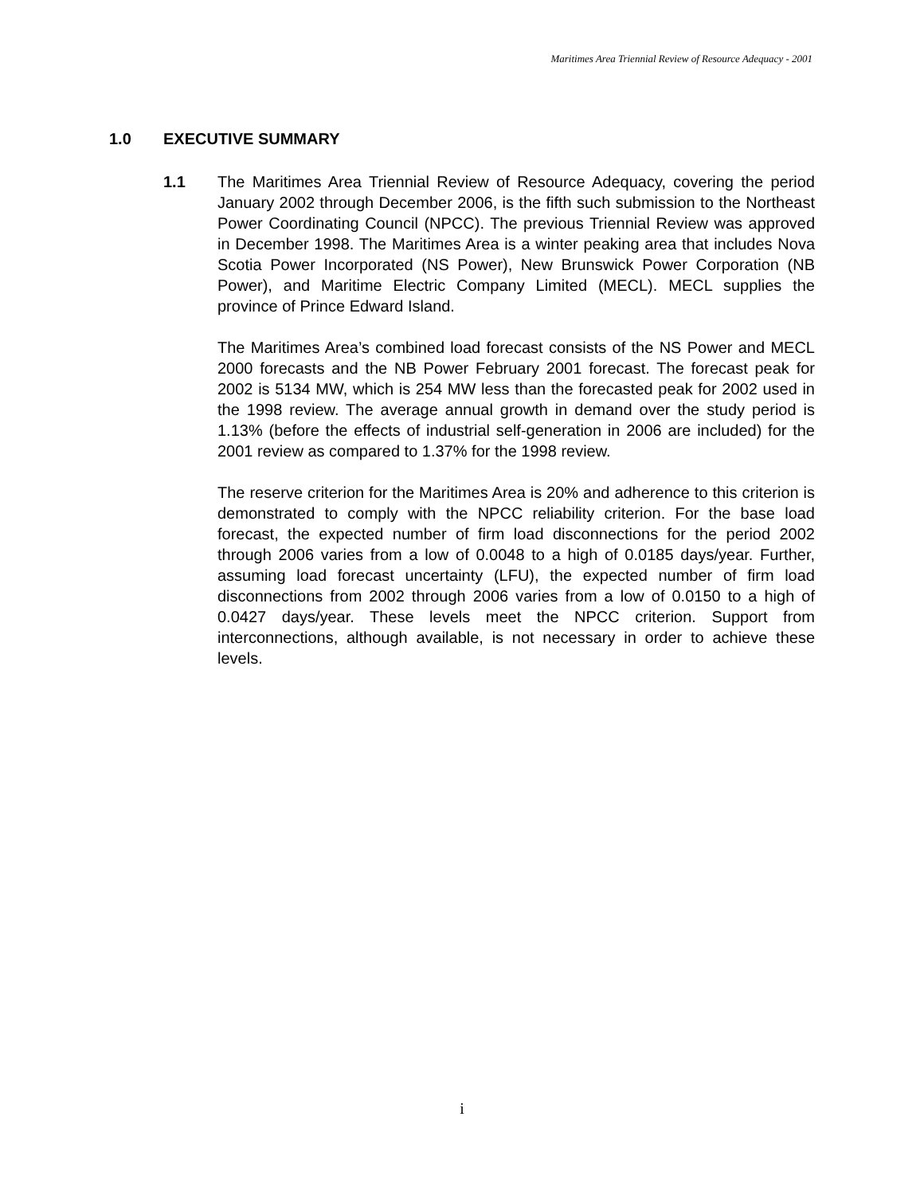Maritimes Area Triennial Review of Resource Adequacy - 2001
1.0 EXECUTIVE SUMMARY
1.1 The Maritimes Area Triennial Review of Resource Adequacy, covering the period January 2002 through December 2006, is the fifth such submission to the Northeast Power Coordinating Council (NPCC). The previous Triennial Review was approved in December 1998. The Maritimes Area is a winter peaking area that includes Nova Scotia Power Incorporated (NS Power), New Brunswick Power Corporation (NB Power), and Maritime Electric Company Limited (MECL). MECL supplies the province of Prince Edward Island.
The Maritimes Area’s combined load forecast consists of the NS Power and MECL 2000 forecasts and the NB Power February 2001 forecast. The forecast peak for 2002 is 5134 MW, which is 254 MW less than the forecasted peak for 2002 used in the 1998 review. The average annual growth in demand over the study period is 1.13% (before the effects of industrial self-generation in 2006 are included) for the 2001 review as compared to 1.37% for the 1998 review.
The reserve criterion for the Maritimes Area is 20% and adherence to this criterion is demonstrated to comply with the NPCC reliability criterion. For the base load forecast, the expected number of firm load disconnections for the period 2002 through 2006 varies from a low of 0.0048 to a high of 0.0185 days/year. Further, assuming load forecast uncertainty (LFU), the expected number of firm load disconnections from 2002 through 2006 varies from a low of 0.0150 to a high of 0.0427 days/year. These levels meet the NPCC criterion. Support from interconnections, although available, is not necessary in order to achieve these levels.
i